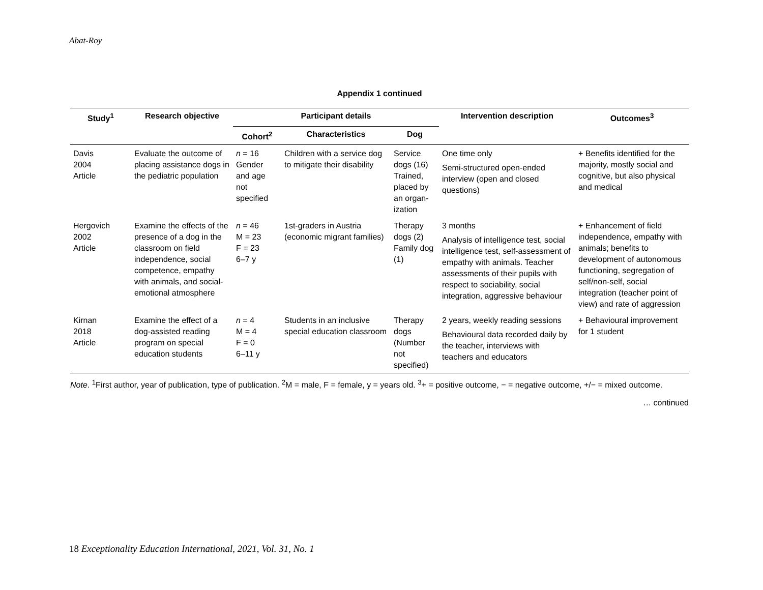Abat-Roy
Appendix 1 continued
| Study<sup>1</sup> | Research objective | Participant details | | | Intervention description | Outcomes<sup>3</sup> |
| --- | --- | --- | --- | --- | --- | --- |
| | | Cohort<sup>2</sup> | Characteristics | Dog | | |
| Davis 2004 Article | Evaluate the outcome of placing assistance dogs in the pediatric population | n = 16 Gender and age not specified | Children with a service dog to mitigate their disability | Service dogs (16) Trained, placed by an organ-ization | One time only Semi-structured open-ended interview (open and closed questions) | + Benefits identified for the majority, mostly social and cognitive, but also physical and medical |
| Hergovich 2002 Article | Examine the effects of the presence of a dog in the classroom on field independence, social competence, empathy with animals, and social-emotional atmosphere | n = 46 M = 23 F = 23 6–7 y | 1st-graders in Austria (economic migrant families) | Therapy dogs (2) Family dog (1) | 3 months Analysis of intelligence test, social intelligence test, self-assessment of empathy with animals. Teacher assessments of their pupils with respect to sociability, social integration, aggressive behaviour | + Enhancement of field independence, empathy with animals; benefits to development of autonomous functioning, segregation of self/non-self, social integration (teacher point of view) and rate of aggression |
| Kirnan 2018 Article | Examine the effect of a dog-assisted reading program on special education students | n = 4 M = 4 F = 0 6–11 y | Students in an inclusive special education classroom | Therapy dogs (Number not specified) | 2 years, weekly reading sessions Behavioural data recorded daily by the teacher, interviews with teachers and educators | + Behavioural improvement for 1 student |
Note. <sup>1</sup>First author, year of publication, type of publication. <sup>2</sup>M = male, F = female, y = years old. <sup>3</sup>+ = positive outcome, − = negative outcome, +/− = mixed outcome.
… continued
18 Exceptionality Education International, 2021, Vol. 31, No. 1